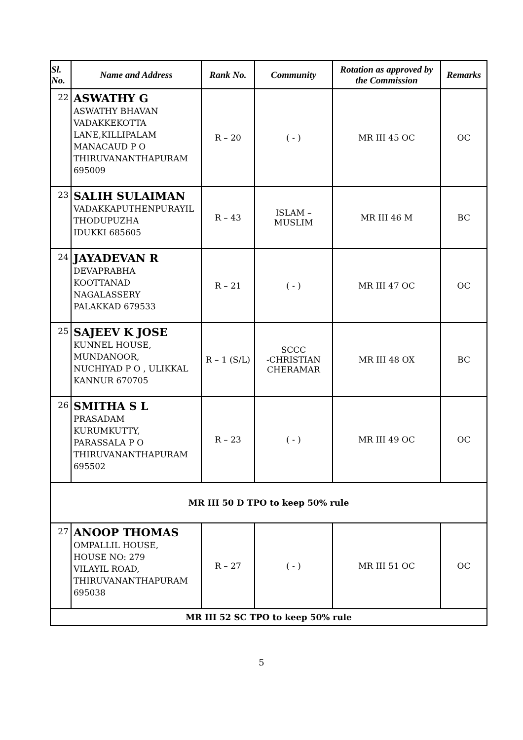| Sl. No. | Name and Address | Rank No. | Community | Rotation as approved by the Commission | Remarks |
| --- | --- | --- | --- | --- | --- |
| 22 | ASWATHY G ASWATHY BHAVAN VADAKKEKOTTA LANE,KILLIPALAM MANACAUD P O THIRUVANANTHAPURAM 695009 | R – 20 | ( - ) | MR III 45 OC | OC |
| 23 | SALIH SULAIMAN VADAKKAPUTHENPURAYIL THODUPUZHA IDUKKI 685605 | R – 43 | ISLAM – MUSLIM | MR III 46 M | BC |
| 24 | JAYADEVAN R DEVAPRABHA KOOTTANAD NAGALASSERY PALAKKAD 679533 | R – 21 | ( - ) | MR III 47 OC | OC |
| 25 | SAJEEV K JOSE KUNNEL HOUSE, MUNDANOOR, NUCHIYAD P O , ULIKKAL KANNUR 670705 | R – 1 (S/L) | SCCC -CHRISTIAN CHERAMAR | MR III 48 OX | BC |
| 26 | SMITHA S L PRASADAM KURUMKUTTY, PARASSALA P O THIRUVANANTHAPURAM 695502 | R – 23 | ( - ) | MR III 49 OC | OC |
| MR III 50 D TPO to keep 50% rule | | | | | |
| 27 | ANOOP THOMAS OMPALLIL HOUSE, HOUSE NO: 279 VILAYIL ROAD, THIRUVANANTHAPURAM 695038 | R – 27 | ( - ) | MR III 51 OC | OC |
| MR III 52 SC TPO to keep 50% rule | | | | | |
5